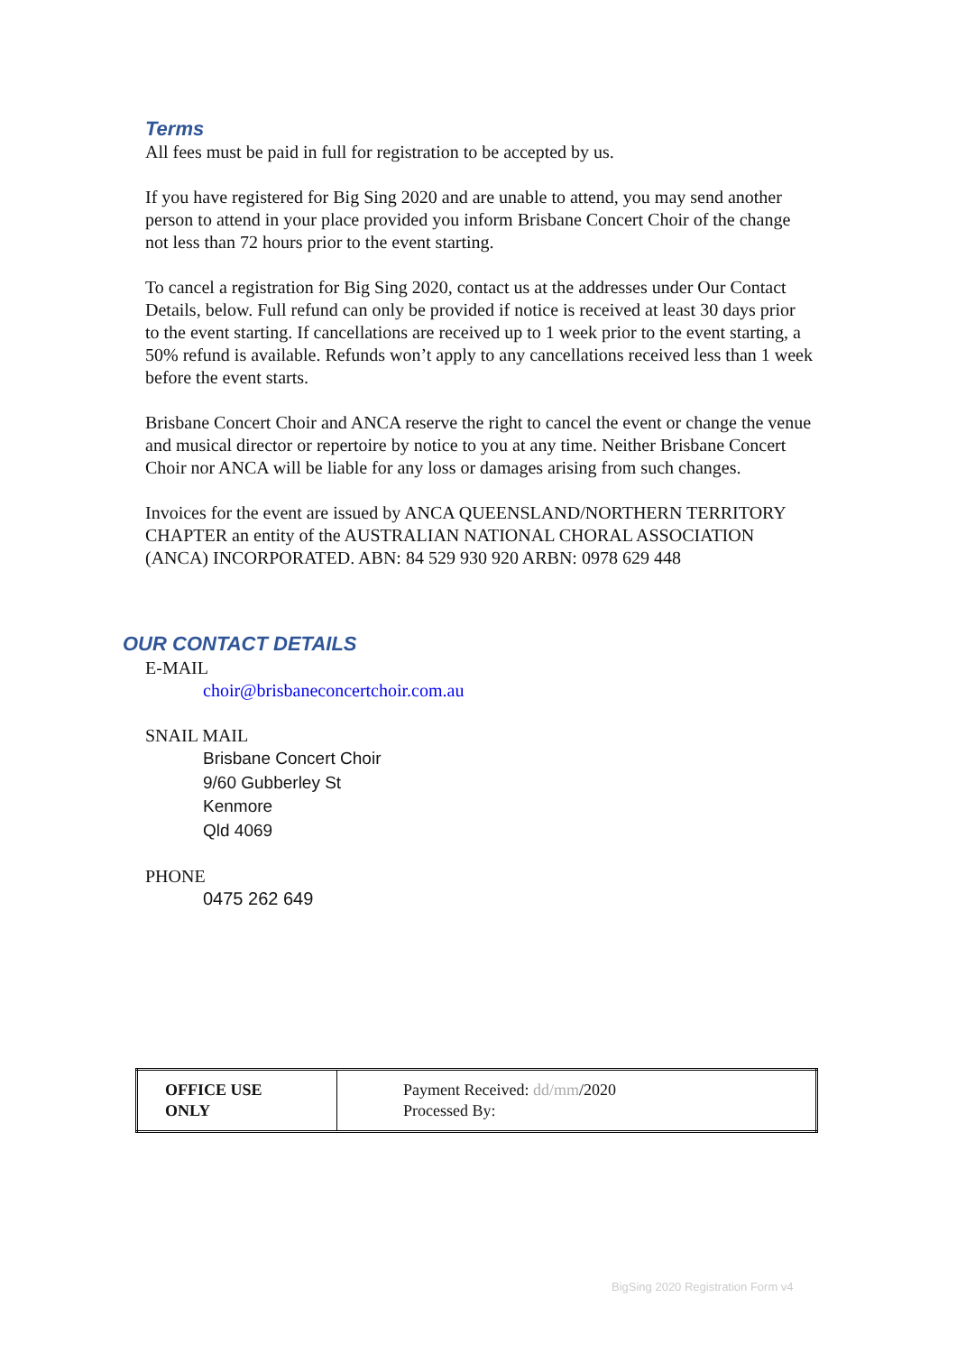Terms
All fees must be paid in full for registration to be accepted by us.
If you have registered for Big Sing 2020 and are unable to attend, you may send another person to attend in your place provided you inform Brisbane Concert Choir of the change not less than 72 hours prior to the event starting.
To cancel a registration for Big Sing 2020, contact us at the addresses under Our Contact Details, below. Full refund can only be provided if notice is received at least 30 days prior to the event starting. If cancellations are received up to 1 week prior to the event starting, a 50% refund is available. Refunds won’t apply to any cancellations received less than 1 week before the event starts.
Brisbane Concert Choir and ANCA reserve the right to cancel the event or change the venue and musical director or repertoire by notice to you at any time. Neither Brisbane Concert Choir nor ANCA will be liable for any loss or damages arising from such changes.
Invoices for the event are issued by ANCA QUEENSLAND/NORTHERN TERRITORY CHAPTER an entity of the AUSTRALIAN NATIONAL CHORAL ASSOCIATION (ANCA) INCORPORATED. ABN: 84 529 930 920 ARBN: 0978 629 448
OUR CONTACT DETAILS
E-MAIL
choir@brisbaneconcertchoir.com.au
SNAIL MAIL
Brisbane Concert Choir
9/60 Gubberley St
Kenmore
Qld 4069
PHONE
0475 262 649
| OFFICE USE ONLY | Payment Received: dd/mm /2020 Processed By: |
BigSing 2020 Registration Form v4